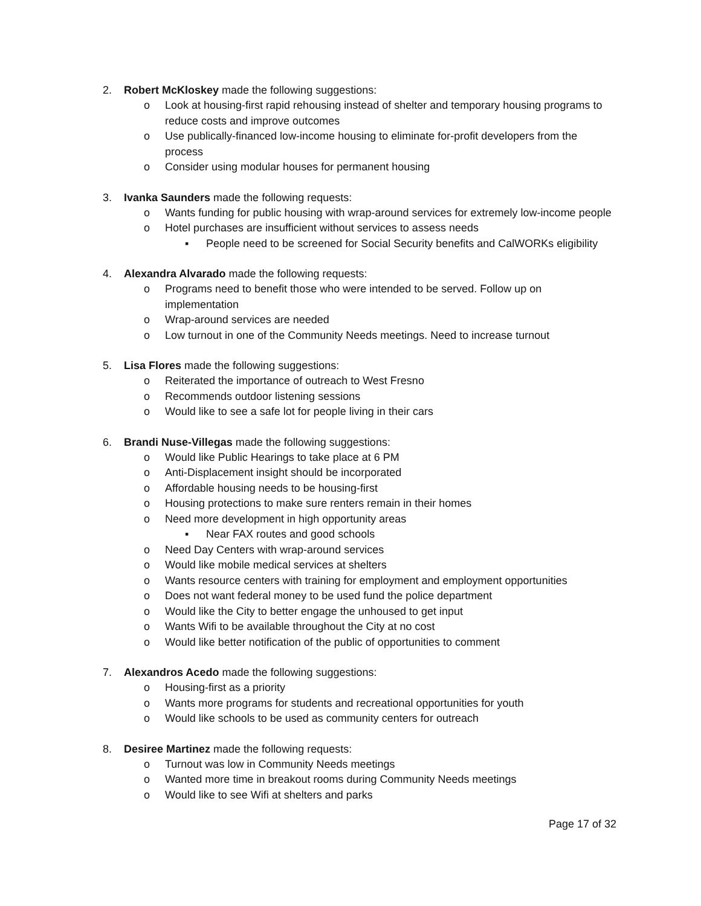2. Robert McKloskey made the following suggestions:
o Look at housing-first rapid rehousing instead of shelter and temporary housing programs to reduce costs and improve outcomes
o Use publically-financed low-income housing to eliminate for-profit developers from the process
o Consider using modular houses for permanent housing
3. Ivanka Saunders made the following requests:
o Wants funding for public housing with wrap-around services for extremely low-income people
o Hotel purchases are insufficient without services to assess needs
▪ People need to be screened for Social Security benefits and CalWORKs eligibility
4. Alexandra Alvarado made the following requests:
o Programs need to benefit those who were intended to be served. Follow up on implementation
o Wrap-around services are needed
o Low turnout in one of the Community Needs meetings. Need to increase turnout
5. Lisa Flores made the following suggestions:
o Reiterated the importance of outreach to West Fresno
o Recommends outdoor listening sessions
o Would like to see a safe lot for people living in their cars
6. Brandi Nuse-Villegas made the following suggestions:
o Would like Public Hearings to take place at 6 PM
o Anti-Displacement insight should be incorporated
o Affordable housing needs to be housing-first
o Housing protections to make sure renters remain in their homes
o Need more development in high opportunity areas
▪ Near FAX routes and good schools
o Need Day Centers with wrap-around services
o Would like mobile medical services at shelters
o Wants resource centers with training for employment and employment opportunities
o Does not want federal money to be used fund the police department
o Would like the City to better engage the unhoused to get input
o Wants Wifi to be available throughout the City at no cost
o Would like better notification of the public of opportunities to comment
7. Alexandros Acedo made the following suggestions:
o Housing-first as a priority
o Wants more programs for students and recreational opportunities for youth
o Would like schools to be used as community centers for outreach
8. Desiree Martinez made the following requests:
o Turnout was low in Community Needs meetings
o Wanted more time in breakout rooms during Community Needs meetings
o Would like to see Wifi at shelters and parks
Page 17 of 32